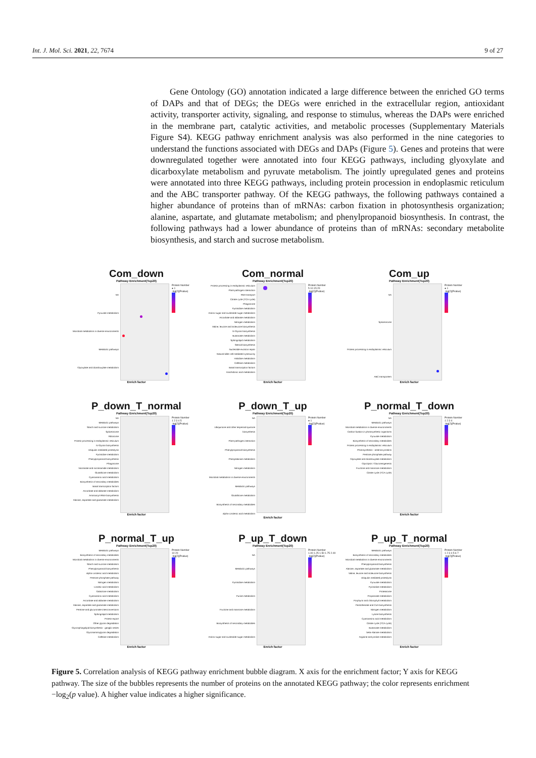Int. J. Mol. Sci. 2021, 22, 7674 9 of 27
Gene Ontology (GO) annotation indicated a large difference between the enriched GO terms of DAPs and that of DEGs; the DEGs were enriched in the extracellular region, antioxidant activity, transporter activity, signaling, and response to stimulus, whereas the DAPs were enriched in the membrane part, catalytic activities, and metabolic processes (Supplementary Materials Figure S4). KEGG pathway enrichment analysis was also performed in the nine categories to understand the functions associated with DEGs and DAPs (Figure 5). Genes and proteins that were downregulated together were annotated into four KEGG pathways, including glyoxylate and dicarboxylate metabolism and pyruvate metabolism. The jointly upregulated genes and proteins were annotated into three KEGG pathways, including protein procession in endoplasmic reticulum and the ABC transporter pathway. Of the KEGG pathways, the following pathways contained a higher abundance of proteins than of mRNAs: carbon fixation in photosynthesis organization; alanine, aspartate, and glutamate metabolism; and phenylpropanoid biosynthesis. In contrast, the following pathways had a lower abundance of proteins than of mRNAs: secondary metabolite biosynthesis, and starch and sucrose metabolism.
Com_down
Pathway Enrichment(Top20)
NA
Pyruvate metabolism
Microbial metabolism in diverse environments
Metabolic pathways
Glyoxylate and dicarboxylate metabolism
Protein Number
● 1
-log[2](Pvalue)
Enrich factor
Com_normal
Pathway Enrichment(Top20)
Protein processing in endoplasmic reticulum
Plant-pathogen interaction
RNA transport
Citrate cycle (TCA cycle)
Phagosome
Pyrimidine metabolism
Amino sugar and nucleotide sugar metabolism
Ascorbate and aldarate metabolism
Nitrogen metabolism
Valine, leucine and isoleucine biosynthesis
N-Glycan biosynthesis
Butanoate metabolism
Sphingolipid metabolism
Steroid biosynthesis
Nucleotide excision repair
Natural killer cell mediated cytotoxicity
Histidine metabolism
Caffeine metabolism
Basal transcription factors
Arachidonic acid metabolism
Protein Number
5 10 15 20
-log[2](Pvalue)
Enrich factor
Com_up
Pathway Enrichment(Top20)
NA
Spliceosome
Protein processing in endoplasmic reticulum
ABC transporters
Protein Number
● 1
-log[2](Pvalue)
Enrich factor
P_down_T_normal
Pathway Enrichment(Top20)
NA
Metabolic pathways
Starch and sucrose metabolism
Spliceosome
Ribosome
Protein processing in endoplasmic reticulum
N-Glycan biosynthesis
Ubiquitin mediated proteolysis
Pyrimidine metabolism
Phenylpropanoid biosynthesis
Phagosome
Nicotinate and nicotinamide metabolism
Glutathione metabolism
Cyanoamino acid metabolism
Biosynthesis of secondary metabolites
Basal transcription factors
Ascorbate and aldarate metabolism
Aminoacyl-tRNA biosynthesis
Alanine, aspartate and glutamate metabolism
Protein Number
1 2 3 4 5
-log[2](Pvalue)
Enrich factor
P_down_T_up
Pathway Enrichment(Top20)
NA
Ubiquinone and other terpenoid-quinone biosynthesis
Plant-pathogen interaction
Phenylpropanoid biosynthesis
Phenylalanine metabolism
Nitrogen metabolism
Microbial metabolism in diverse environments
Metabolic pathways
Glutathione metabolism
Biosynthesis of secondary metabolites
alpha-Linolenic acid metabolism
Protein Number
● 1
-log[2](Pvalue)
Enrich factor
P_normal_T_down
Pathway Enrichment(Top20)
NA
Metabolic pathways
Microbial metabolism in diverse environments
Carbon fixation in photosynthetic organisms
Pyruvate metabolism
Biosynthesis of secondary metabolites
Protein processing in endoplasmic reticulum
Photosynthesis - antenna proteins
Pentose phosphate pathway
Glyoxylate and dicarboxylate metabolism
Glycolysis / Gluconeogenesis
Fructose and mannose metabolism
Citrate cycle (TCA cycle)
Protein Number
1 2 3 4
-log[2](Pvalue)
Enrich factor
P_normal_T_up
Pathway Enrichment(Top20)
Metabolic pathways
Biosynthesis of secondary metabolites
Microbial metabolism in diverse environments
Starch and sucrose metabolism
Phenylpropanoid biosynthesis
alpha-Linolenic acid metabolism
Pentose phosphate pathway
Nitrogen metabolism
Linoleic acid metabolism
Galactose metabolism
Cyanoamino acid metabolism
Ascorbate and aldarate metabolism
Alanine, aspartate and glutamate metabolism
Pentose and glucuronate interconversions
Sphingolipid metabolism
Protein export
Other glycan degradation
Glycosphingolipid biosynthesis - ganglio series
Glycosaminoglycan degradation
Caffeine metabolism
Protein Number
10 20
-log[2](Pvalue)
Enrich factor
P_up_T_down
Pathway Enrichment(Top20)
NA
Metabolic pathways
Pyrimidine metabolism
Purine metabolism
Fructose and mannose metabolism
Biosynthesis of secondary metabolites
Amino sugar and nucleotide sugar metabolism
Protein Number
1.00 1.25 1.50 1.75 2.00
-log[2](Pvalue)
Enrich factor
P_up_T_normal
Pathway Enrichment(Top20)
Metabolic pathways
Biosynthesis of secondary metabolites
Microbial metabolism in diverse environments
Phenylpropanoid biosynthesis
Alanine, aspartate and glutamate metabolism
Valine, leucine and isoleucine biosynthesis
Ubiquitin mediated proteolysis
Pyruvate metabolism
Pyrimidine metabolism
Proteasome
Propanoate metabolism
Porphyrin and chlorophyll metabolism
Pantothenate and CoA biosynthesis
Nitrogen metabolism
Lysine biosynthesis
Cyanoamino acid metabolism
Citrate cycle (TCA cycle)
Butanoate metabolism
beta-Alanine metabolism
Arginine and proline metabolism
Protein Number
1 2 3 4 5 6 7
-log[2](Pvalue)
Enrich factor
Figure 5. Correlation analysis of KEGG pathway enrichment bubble diagram. X axis for the enrichment factor; Y axis for KEGG pathway. The size of the bubbles represents the number of proteins on the annotated KEGG pathway; the color represents enrichment −log<sub>2</sub>(p value). A higher value indicates a higher significance.